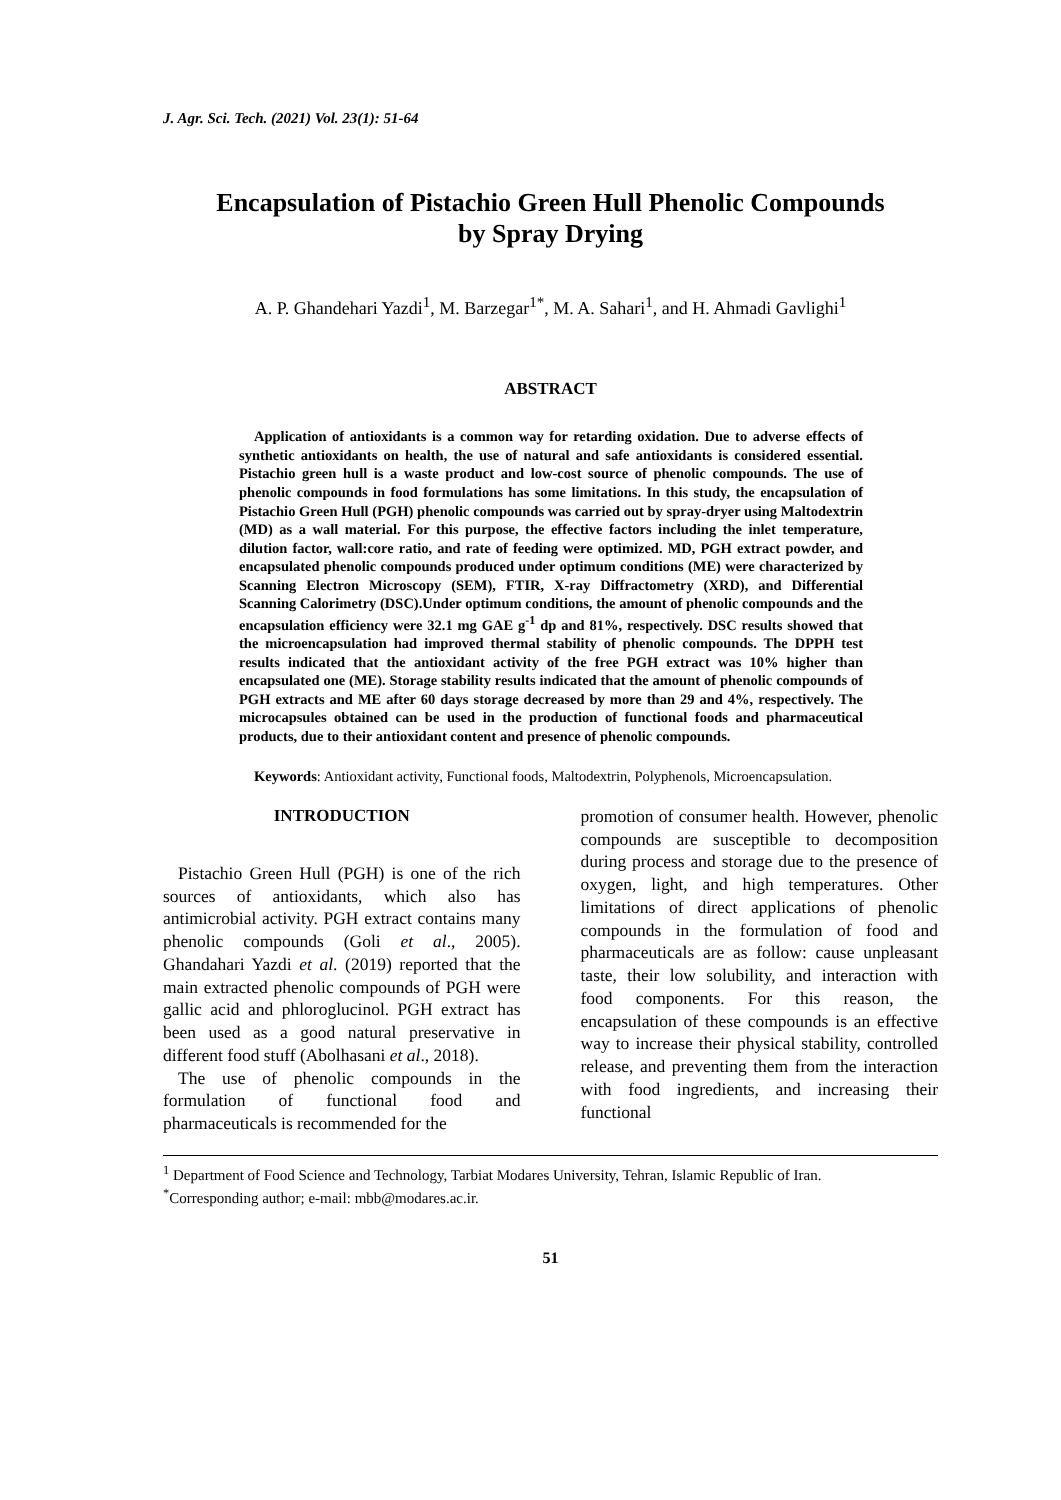J. Agr. Sci. Tech. (2021) Vol. 23(1): 51-64
Encapsulation of Pistachio Green Hull Phenolic Compounds
by Spray Drying
A. P. Ghandehari Yazdi<sup>1</sup>, M. Barzegar<sup>1*</sup>, M. A. Sahari<sup>1</sup>, and H. Ahmadi Gavlighi<sup>1</sup>
ABSTRACT
Application of antioxidants is a common way for retarding oxidation. Due to adverse effects of synthetic antioxidants on health, the use of natural and safe antioxidants is considered essential. Pistachio green hull is a waste product and low-cost source of phenolic compounds. The use of phenolic compounds in food formulations has some limitations. In this study, the encapsulation of Pistachio Green Hull (PGH) phenolic compounds was carried out by spray-dryer using Maltodextrin (MD) as a wall material. For this purpose, the effective factors including the inlet temperature, dilution factor, wall:core ratio, and rate of feeding were optimized. MD, PGH extract powder, and encapsulated phenolic compounds produced under optimum conditions (ME) were characterized by Scanning Electron Microscopy (SEM), FTIR, X-ray Diffractometry (XRD), and Differential Scanning Calorimetry (DSC).Under optimum conditions, the amount of phenolic compounds and the encapsulation efficiency were 32.1 mg GAE g<sup>-1</sup> dp and 81%, respectively. DSC results showed that the microencapsulation had improved thermal stability of phenolic compounds. The DPPH test results indicated that the antioxidant activity of the free PGH extract was 10% higher than encapsulated one (ME). Storage stability results indicated that the amount of phenolic compounds of PGH extracts and ME after 60 days storage decreased by more than 29 and 4%, respectively. The microcapsules obtained can be used in the production of functional foods and pharmaceutical products, due to their antioxidant content and presence of phenolic compounds.
Keywords: Antioxidant activity, Functional foods, Maltodextrin, Polyphenols, Microencapsulation.
INTRODUCTION
Pistachio Green Hull (PGH) is one of the rich sources of antioxidants, which also has antimicrobial activity. PGH extract contains many phenolic compounds (Goli et al., 2005). Ghandahari Yazdi et al. (2019) reported that the main extracted phenolic compounds of PGH were gallic acid and phloroglucinol. PGH extract has been used as a good natural preservative in different food stuff (Abolhasani et al., 2018).
The use of phenolic compounds in the formulation of functional food and pharmaceuticals is recommended for the
promotion of consumer health. However, phenolic compounds are susceptible to decomposition during process and storage due to the presence of oxygen, light, and high temperatures. Other limitations of direct applications of phenolic compounds in the formulation of food and pharmaceuticals are as follow: cause unpleasant taste, their low solubility, and interaction with food components. For this reason, the encapsulation of these compounds is an effective way to increase their physical stability, controlled release, and preventing them from the interaction with food ingredients, and increasing their functional
<sup>1</sup> Department of Food Science and Technology, Tarbiat Modares University, Tehran, Islamic Republic of Iran.
<sup>*</sup> Corresponding author; e-mail: mbb@modares.ac.ir.
51